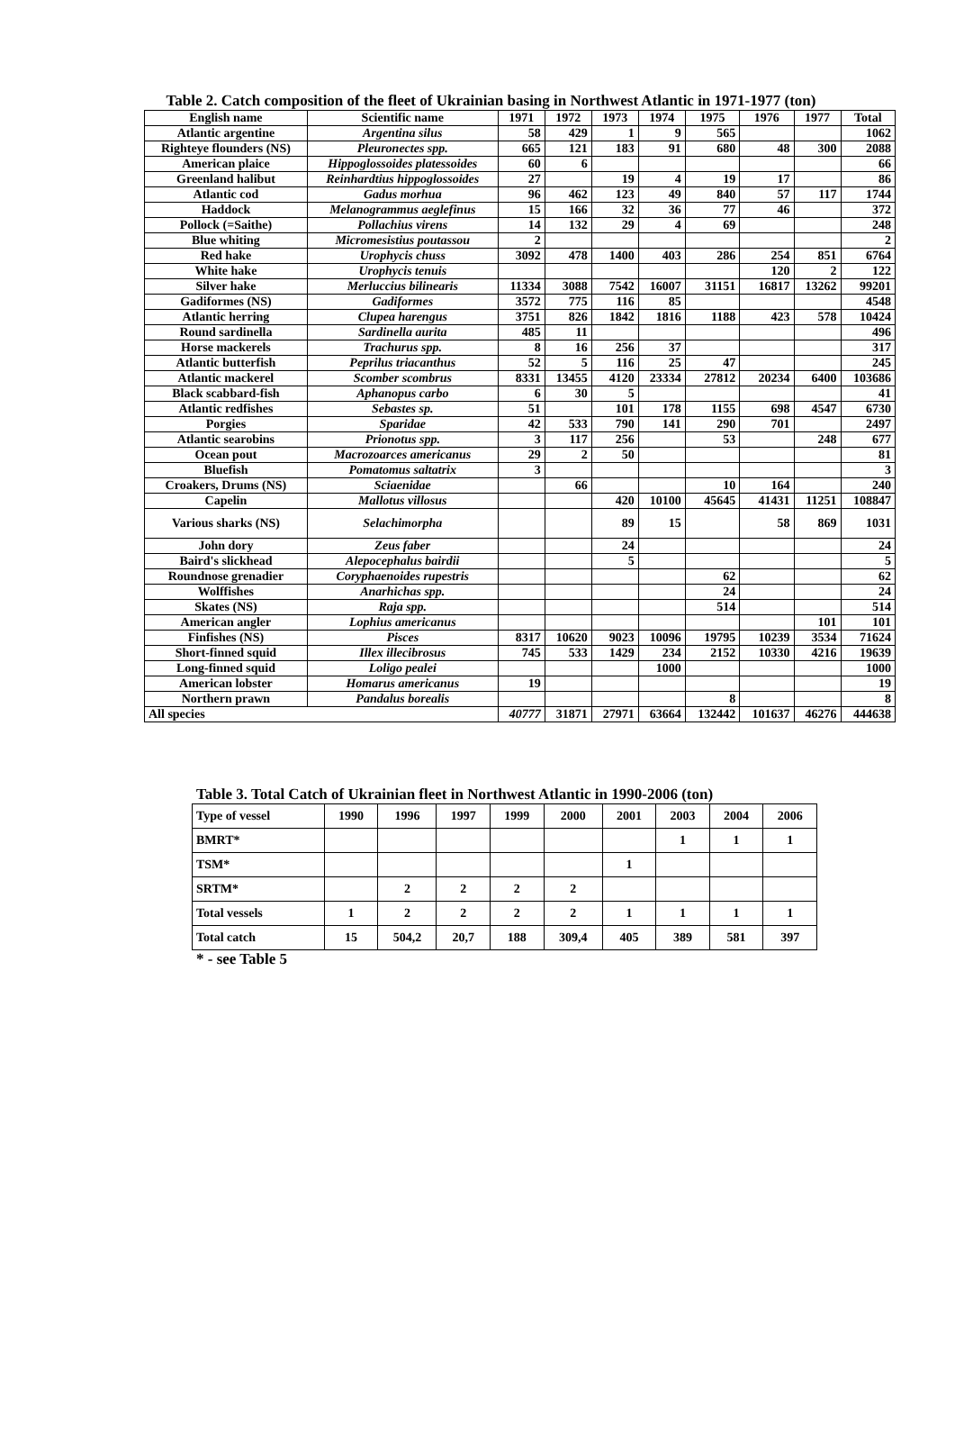Table 2. Catch composition of the fleet of Ukrainian basing in Northwest Atlantic in 1971-1977 (ton)
| English name | Scientific name | 1971 | 1972 | 1973 | 1974 | 1975 | 1976 | 1977 | Total |
| --- | --- | --- | --- | --- | --- | --- | --- | --- | --- |
| Atlantic argentine | Argentina silus | 58 | 429 | 1 | 9 | 565 | | | 1062 |
| Righteye flounders (NS) | Pleuronectes spp. | 665 | 121 | 183 | 91 | 680 | 48 | 300 | 2088 |
| American plaice | Hippoglossoides platessoides | 60 | 6 | | | | | | 66 |
| Greenland halibut | Reinhardtius hippoglossoides | 27 | | 19 | 4 | 19 | 17 | | 86 |
| Atlantic cod | Gadus morhua | 96 | 462 | 123 | 49 | 840 | 57 | 117 | 1744 |
| Haddock | Melanogrammus aeglefinus | 15 | 166 | 32 | 36 | 77 | 46 | | 372 |
| Pollock (=Saithe) | Pollachius virens | 14 | 132 | 29 | 4 | 69 | | | 248 |
| Blue whiting | Micromesistius poutassou | 2 | | | | | | | 2 |
| Red hake | Urophycis chuss | 3092 | 478 | 1400 | 403 | 286 | 254 | 851 | 6764 |
| White hake | Urophycis tenuis | | | | | | 120 | 2 | 122 |
| Silver hake | Merluccius bilinearis | 11334 | 3088 | 7542 | 16007 | 31151 | 16817 | 13262 | 99201 |
| Gadiformes (NS) | Gadiformes | 3572 | 775 | 116 | 85 | | | | 4548 |
| Atlantic herring | Clupea harengus | 3751 | 826 | 1842 | 1816 | 1188 | 423 | 578 | 10424 |
| Round sardinella | Sardinella aurita | 485 | 11 | | | | | | 496 |
| Horse mackerels | Trachurus spp. | 8 | 16 | 256 | 37 | | | | 317 |
| Atlantic butterfish | Peprilus triacanthus | 52 | 5 | 116 | 25 | 47 | | | 245 |
| Atlantic mackerel | Scomber scombrus | 8331 | 13455 | 4120 | 23334 | 27812 | 20234 | 6400 | 103686 |
| Black scabbard-fish | Aphanopus carbo | 6 | 30 | 5 | | | | | 41 |
| Atlantic redfishes | Sebastes sp. | 51 | | 101 | 178 | 1155 | 698 | 4547 | 6730 |
| Porgies | Sparidae | 42 | 533 | 790 | 141 | 290 | 701 | | 2497 |
| Atlantic searobins | Prionotus spp. | 3 | 117 | 256 | | 53 | | 248 | 677 |
| Ocean pout | Macrozoarces americanus | 29 | 2 | 50 | | | | | 81 |
| Bluefish | Pomatomus saltatrix | 3 | | | | | | | 3 |
| Croakers, Drums (NS) | Sciaenidae | | 66 | | | 10 | 164 | | 240 |
| Capelin | Mallotus villosus | | | 420 | 10100 | 45645 | 41431 | 11251 | 108847 |
| Various sharks (NS) | Selachimorpha | | | 89 | 15 | | 58 | 869 | 1031 |
| John dory | Zeus faber | | | 24 | | | | | 24 |
| Baird's slickhead | Alepocephalus bairdii | | | 5 | | | | | 5 |
| Roundnose grenadier | Coryphaenoides rupestris | | | | | 62 | | | 62 |
| Wolffishes | Anarhichas spp. | | | | | 24 | | | 24 |
| Skates (NS) | Raja spp. | | | | | 514 | | | 514 |
| American angler | Lophius americanus | | | | | | | 101 | 101 |
| Finfishes (NS) | Pisces | 8317 | 10620 | 9023 | 10096 | 19795 | 10239 | 3534 | 71624 |
| Short-finned squid | Illex illecibrosus | 745 | 533 | 1429 | 234 | 2152 | 10330 | 4216 | 19639 |
| Long-finned squid | Loligo pealei | | | | 1000 | | | | 1000 |
| American lobster | Homarus americanus | 19 | | | | | | | 19 |
| Northern prawn | Pandalus borealis | | | | | 8 | | | 8 |
| All species | | 40777 | 31871 | 27971 | 63664 | 132442 | 101637 | 46276 | 444638 |
Table 3. Total Catch of Ukrainian fleet in Northwest Atlantic in 1990-2006 (ton)
| Type of vessel | 1990 | 1996 | 1997 | 1999 | 2000 | 2001 | 2003 | 2004 | 2006 |
| --- | --- | --- | --- | --- | --- | --- | --- | --- | --- |
| BMRT* | | | | | | | 1 | 1 | 1 |
| TSM* | | | | | | 1 | | | |
| SRTM* | | 2 | 2 | 2 | 2 | | | | |
| Total vessels | 1 | 2 | 2 | 2 | 2 | 1 | 1 | 1 | 1 |
| Total catch | 15 | 504,2 | 20,7 | 188 | 309,4 | 405 | 389 | 581 | 397 |
* - see Table 5